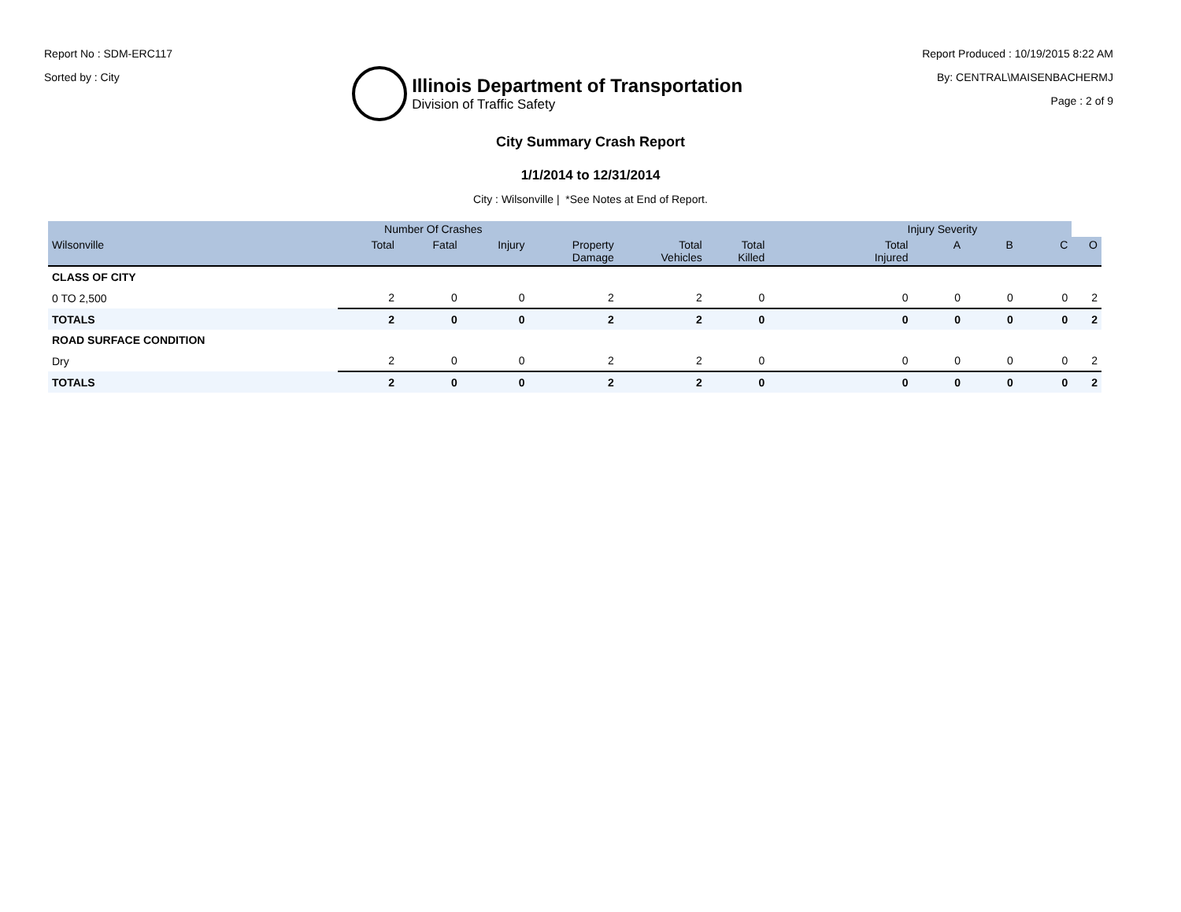Report No : SDM-ERC117
Sorted by : City
Illinois Department of Transportation
Division of Traffic Safety
Report Produced : 10/19/2015 8:22 AM
By: CENTRAL\MAISENBACHERMJ
Page : 2 of 9
City Summary Crash Report
1/1/2014 to 12/31/2014
City : Wilsonville | *See Notes at End of Report.
| | Number Of Crashes | | | | | | Injury Severity | | | | |
| --- | --- | --- | --- | --- | --- | --- | --- | --- | --- | --- | --- |
| Wilsonville | Total | Fatal | Injury | Property Damage | Total Vehicles | Total Killed | Total Injured | A | B | C | O |
| CLASS OF CITY | | | | | | | | | | | |
| 0 TO 2,500 | 2 | 0 | 0 | 2 | 2 | 0 | 0 | 0 | 0 | 0 | 2 |
| TOTALS | 2 | 0 | 0 | 2 | 2 | 0 | 0 | 0 | 0 | 0 | 2 |
| ROAD SURFACE CONDITION | | | | | | | | | | | |
| Dry | 2 | 0 | 0 | 2 | 2 | 0 | 0 | 0 | 0 | 0 | 2 |
| TOTALS | 2 | 0 | 0 | 2 | 2 | 0 | 0 | 0 | 0 | 0 | 2 |